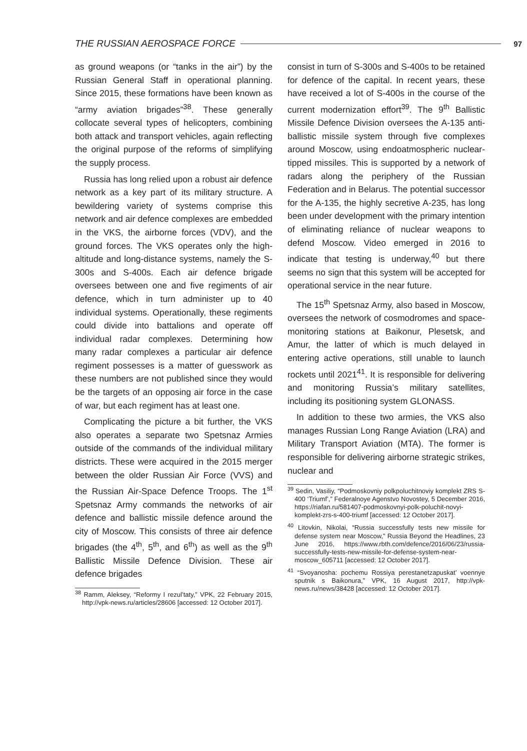THE RUSSIAN AEROSPACE FORCE 97
as ground weapons (or “tanks in the air”) by the Russian General Staff in operational planning. Since 2015, these formations have been known as “army aviation brigades”<sup>38</sup>. These generally collocate several types of helicopters, combining both attack and transport vehicles, again reflecting the original purpose of the reforms of simplifying the supply process.
Russia has long relied upon a robust air defence network as a key part of its military structure. A bewildering variety of systems comprise this network and air defence complexes are embedded in the VKS, the airborne forces (VDV), and the ground forces. The VKS operates only the high-altitude and long-distance systems, namely the S-300s and S-400s. Each air defence brigade oversees between one and five regiments of air defence, which in turn administer up to 40 individual systems. Operationally, these regiments could divide into battalions and operate off individual radar complexes. Determining how many radar complexes a particular air defence regiment possesses is a matter of guesswork as these numbers are not published since they would be the targets of an opposing air force in the case of war, but each regiment has at least one.
Complicating the picture a bit further, the VKS also operates a separate two Spetsnaz Armies outside of the commands of the individual military districts. These were acquired in the 2015 merger between the older Russian Air Force (VVS) and the Russian Air-Space Defence Troops. The 1<sup>st</sup> Spetsnaz Army commands the networks of air defence and ballistic missile defence around the city of Moscow. This consists of three air defence brigades (the 4<sup>th</sup>, 5<sup>th</sup>, and 6<sup>th</sup>) as well as the 9<sup>th</sup> Ballistic Missile Defence Division. These air defence brigades
<sup>38</sup> Ramm, Aleksey, “Reformy I rezul’taty,” VPK, 22 February 2015, http://vpk-news.ru/articles/28606 [accessed: 12 October 2017].
consist in turn of S-300s and S-400s to be retained for defence of the capital. In recent years, these have received a lot of S-400s in the course of the current modernization effort<sup>39</sup>. The 9<sup>th</sup> Ballistic Missile Defence Division oversees the A-135 anti-ballistic missile system through five complexes around Moscow, using endoatmospheric nuclear-tipped missiles. This is supported by a network of radars along the periphery of the Russian Federation and in Belarus. The potential successor for the A-135, the highly secretive A-235, has long been under development with the primary intention of eliminating reliance of nuclear weapons to defend Moscow. Video emerged in 2016 to indicate that testing is underway,<sup>40</sup> but there seems no sign that this system will be accepted for operational service in the near future.
The 15<sup>th</sup> Spetsnaz Army, also based in Moscow, oversees the network of cosmodromes and space-monitoring stations at Baikonur, Plesetsk, and Amur, the latter of which is much delayed in entering active operations, still unable to launch rockets until 2021<sup>41</sup>. It is responsible for delivering and monitoring Russia’s military satellites, including its positioning system GLONASS.
In addition to these two armies, the VKS also manages Russian Long Range Aviation (LRA) and Military Transport Aviation (MTA). The former is responsible for delivering airborne strategic strikes, nuclear and
<sup>39</sup> Sedin, Vasiliy, “Podmoskovniy polkpoluchitnoviy komplekt ZRS S-400 ‘Triumf’,” Federalnoye Agenstvo Novostey, 5 December 2016, https://riafan.ru/581407-podmoskovnyi-polk-poluchit-novyi-komplekt-zrs-s-400-triumf [accessed: 12 October 2017].
<sup>40</sup> Litovkin, Nikolai, “Russia successfully tests new missile for defense system near Moscow,” Russia Beyond the Headlines, 23 June 2016, https://www.rbth.com/defence/2016/06/23/russia-successfully-tests-new-missile-for-defense-system-near-moscow_605711 [accessed: 12 October 2017].
<sup>41</sup> “Svoyanosha: pochemu Rossiya perestanetzapuskat’ voennye sputnik s Baikonura,” VPK, 16 August 2017, http://vpk-news.ru/news/38428 [accessed: 12 October 2017].